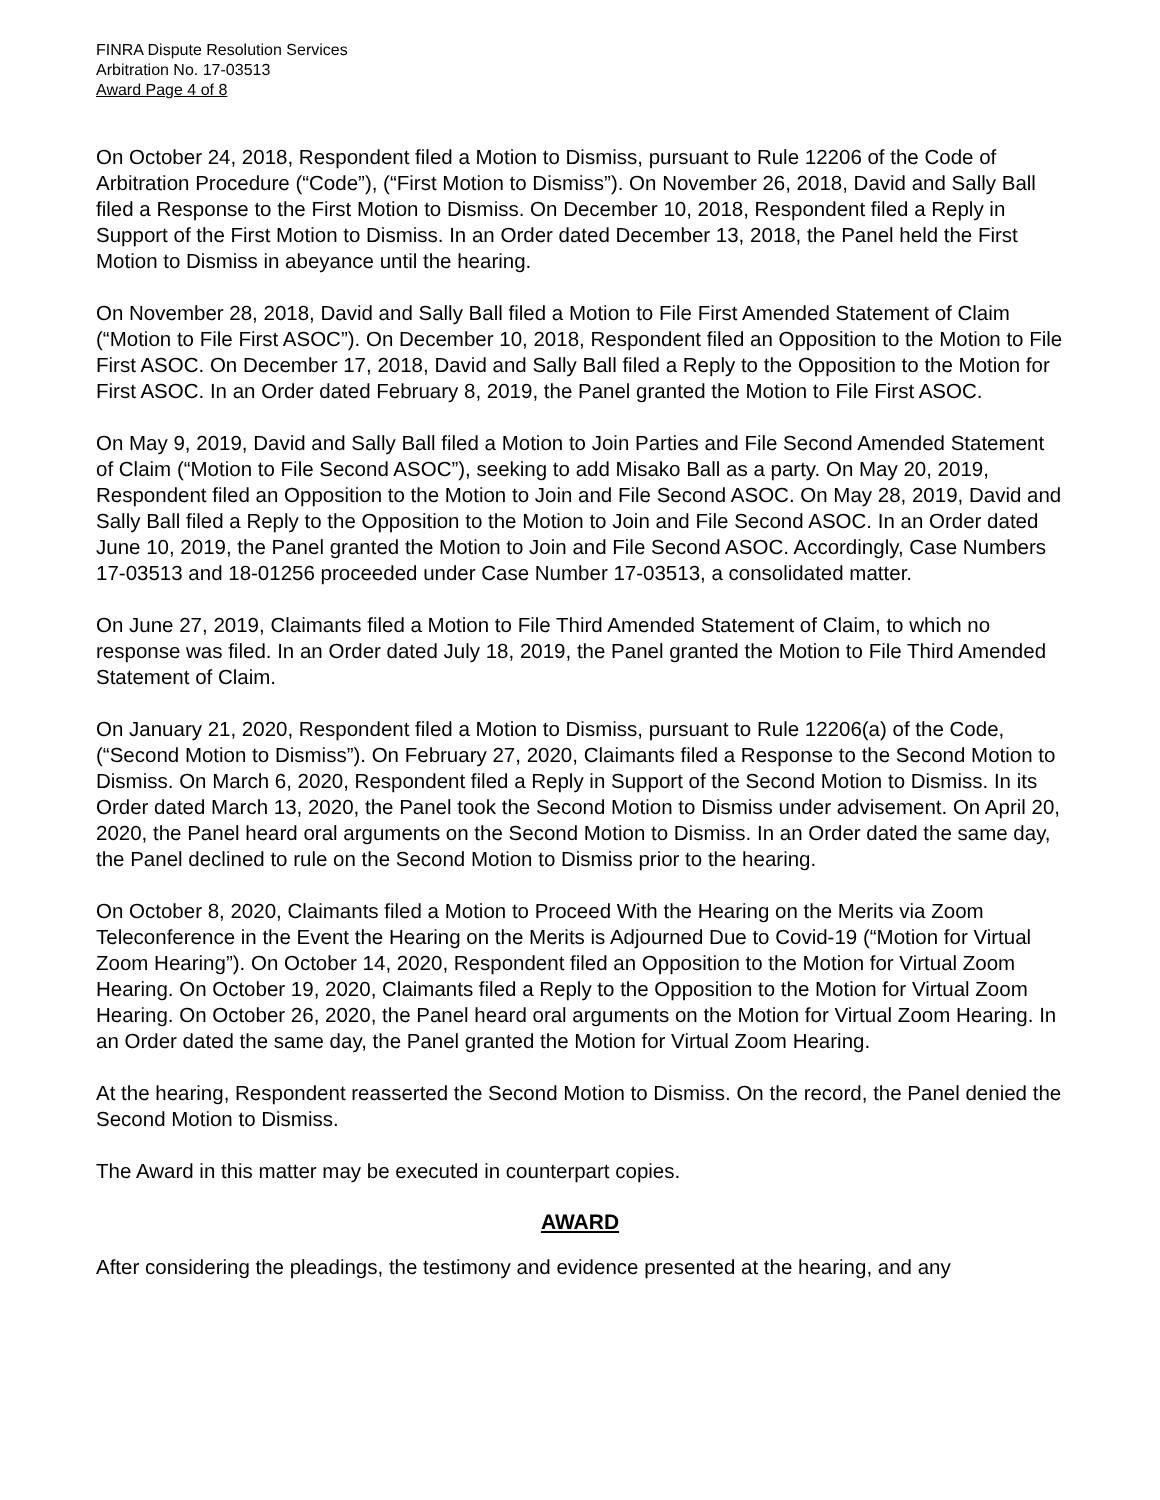FINRA Dispute Resolution Services
Arbitration No. 17-03513
Award Page 4 of 8
On October 24, 2018, Respondent filed a Motion to Dismiss, pursuant to Rule 12206 of the Code of Arbitration Procedure (“Code”), (“First Motion to Dismiss”). On November 26, 2018, David and Sally Ball filed a Response to the First Motion to Dismiss. On December 10, 2018, Respondent filed a Reply in Support of the First Motion to Dismiss. In an Order dated December 13, 2018, the Panel held the First Motion to Dismiss in abeyance until the hearing.
On November 28, 2018, David and Sally Ball filed a Motion to File First Amended Statement of Claim (“Motion to File First ASOC”). On December 10, 2018, Respondent filed an Opposition to the Motion to File First ASOC. On December 17, 2018, David and Sally Ball filed a Reply to the Opposition to the Motion for First ASOC. In an Order dated February 8, 2019, the Panel granted the Motion to File First ASOC.
On May 9, 2019, David and Sally Ball filed a Motion to Join Parties and File Second Amended Statement of Claim (“Motion to File Second ASOC”), seeking to add Misako Ball as a party. On May 20, 2019, Respondent filed an Opposition to the Motion to Join and File Second ASOC. On May 28, 2019, David and Sally Ball filed a Reply to the Opposition to the Motion to Join and File Second ASOC. In an Order dated June 10, 2019, the Panel granted the Motion to Join and File Second ASOC. Accordingly, Case Numbers 17-03513 and 18-01256 proceeded under Case Number 17-03513, a consolidated matter.
On June 27, 2019, Claimants filed a Motion to File Third Amended Statement of Claim, to which no response was filed. In an Order dated July 18, 2019, the Panel granted the Motion to File Third Amended Statement of Claim.
On January 21, 2020, Respondent filed a Motion to Dismiss, pursuant to Rule 12206(a) of the Code, (“Second Motion to Dismiss”). On February 27, 2020, Claimants filed a Response to the Second Motion to Dismiss. On March 6, 2020, Respondent filed a Reply in Support of the Second Motion to Dismiss. In its Order dated March 13, 2020, the Panel took the Second Motion to Dismiss under advisement. On April 20, 2020, the Panel heard oral arguments on the Second Motion to Dismiss. In an Order dated the same day, the Panel declined to rule on the Second Motion to Dismiss prior to the hearing.
On October 8, 2020, Claimants filed a Motion to Proceed With the Hearing on the Merits via Zoom Teleconference in the Event the Hearing on the Merits is Adjourned Due to Covid-19 (“Motion for Virtual Zoom Hearing”). On October 14, 2020, Respondent filed an Opposition to the Motion for Virtual Zoom Hearing. On October 19, 2020, Claimants filed a Reply to the Opposition to the Motion for Virtual Zoom Hearing. On October 26, 2020, the Panel heard oral arguments on the Motion for Virtual Zoom Hearing. In an Order dated the same day, the Panel granted the Motion for Virtual Zoom Hearing.
At the hearing, Respondent reasserted the Second Motion to Dismiss. On the record, the Panel denied the Second Motion to Dismiss.
The Award in this matter may be executed in counterpart copies.
AWARD
After considering the pleadings, the testimony and evidence presented at the hearing, and any